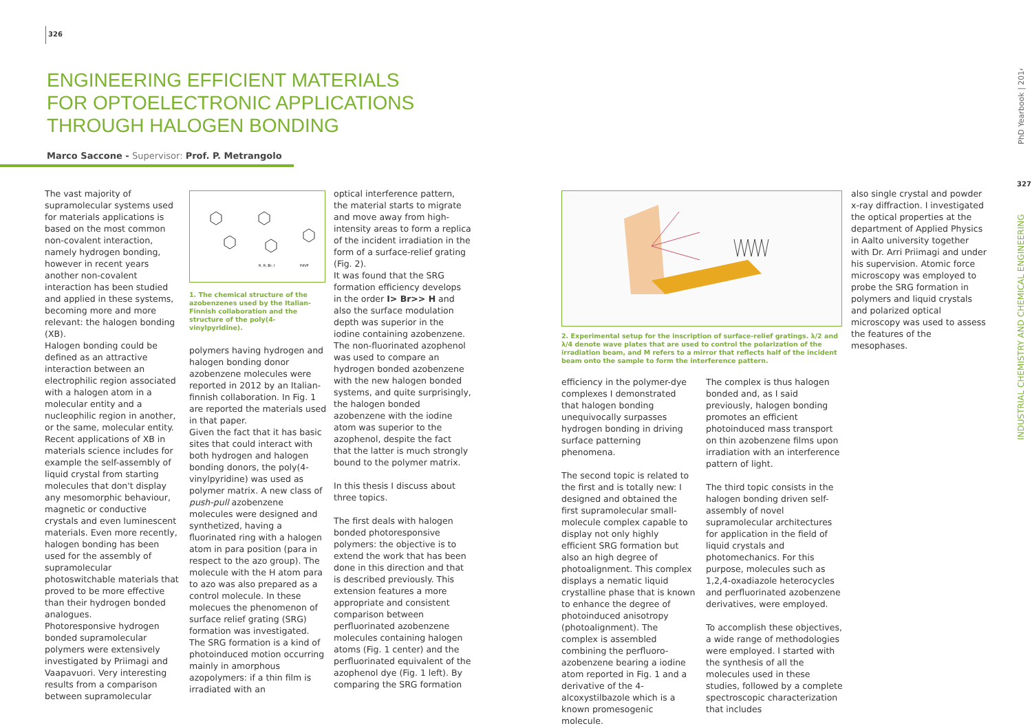326
327
PhD Yearbook | 2014
INDUSTRIAL CHEMISTRY AND CHEMICAL ENGINEERING
ENGINEERING EFFICIENT MATERIALS FOR OPTOELECTRONIC APPLICATIONS THROUGH HALOGEN BONDING
Marco Saccone - Supervisor: Prof. P. Metrangolo
The vast majority of supramolecular systems used for materials applications is based on the most common non-covalent interaction, namely hydrogen bonding, however in recent years another non-covalent interaction has been studied and applied in these systems, becoming more and more relevant: the halogen bonding (XB).
Halogen bonding could be defined as an attractive interaction between an electrophilic region associated with a halogen atom in a molecular entity and a nucleophilic region in another, or the same, molecular entity. Recent applications of XB in materials science includes for example the self-assembly of liquid crystal from starting molecules that don't display any mesomorphic behaviour, magnetic or conductive crystals and even luminescent materials. Even more recently, halogen bonding has been used for the assembly of supramolecular photoswitchable materials that proved to be more effective than their hydrogen bonded analogues.
Photoresponsive hydrogen bonded supramolecular polymers were extensively investigated by Priimagi and Vaapavuori. Very interesting results from a comparison between supramolecular
R, R, Br, I
P4VP
1. The chemical structure of the azobenzenes used by the Italian-Finnish collaboration and the structure of the poly(4-vinylpyridine).
polymers having hydrogen and halogen bonding donor azobenzene molecules were reported in 2012 by an Italian-finnish collaboration. In Fig. 1 are reported the materials used in that paper.
Given the fact that it has basic sites that could interact with both hydrogen and halogen bonding donors, the poly(4-vinylpyridine) was used as polymer matrix. A new class of push-pull azobenzene molecules were designed and synthetized, having a fluorinated ring with a halogen atom in para position (para in respect to the azo group). The molecule with the H atom para to azo was also prepared as a control molecule. In these molecues the phenomenon of surface relief grating (SRG) formation was investigated. The SRG formation is a kind of photoinduced motion occurring mainly in amorphous azopolymers: if a thin film is irradiated with an
optical interference pattern, the material starts to migrate and move away from high-intensity areas to form a replica of the incident irradiation in the form of a surface-relief grating (Fig. 2).
It was found that the SRG formation efficiency develops in the order I> Br>> H and also the surface modulation depth was superior in the iodine containing azobenzene. The non-fluorinated azophenol was used to compare an hydrogen bonded azobenzene with the new halogen bonded systems, and quite surprisingly, the halogen bonded azobenzene with the iodine atom was superior to the azophenol, despite the fact that the latter is much strongly bound to the polymer matrix.
In this thesis I discuss about three topics.
The first deals with halogen bonded photoresponsive polymers: the objective is to extend the work that has been done in this direction and that is described previously. This extension features a more appropriate and consistent comparison between perfluorinated azobenzene molecules containing halogen atoms (Fig. 1 center) and the perfluorinated equivalent of the azophenol dye (Fig. 1 left). By comparing the SRG formation
2. Experimental setup for the inscription of surface-relief gratings. λ/2 and λ/4 denote wave plates that are used to control the polarization of the irradiation beam, and M refers to a mirror that reflects half of the incident beam onto the sample to form the interference pattern.
efficiency in the polymer-dye complexes I demonstrated that halogen bonding unequivocally surpasses hydrogen bonding in driving surface patterning phenomena.
The second topic is related to the first and is totally new: I designed and obtained the first supramolecular small-molecule complex capable to display not only highly efficient SRG formation but also an high degree of photoalignment. This complex displays a nematic liquid crystalline phase that is known to enhance the degree of photoinduced anisotropy (photoalignment). The complex is assembled combining the perfluoro-azobenzene bearing a iodine atom reported in Fig. 1 and a derivative of the 4-alcoxystilbazole which is a known promesogenic molecule.
The complex is thus halogen bonded and, as I said previously, halogen bonding promotes an efficient photoinduced mass transport on thin azobenzene films upon irradiation with an interference pattern of light.
The third topic consists in the halogen bonding driven self-assembly of novel supramolecular architectures for application in the field of liquid crystals and photomechanics. For this purpose, molecules such as 1,2,4-oxadiazole heterocycles and perfluorinated azobenzene derivatives, were employed.
To accomplish these objectives, a wide range of methodologies were employed. I started with the synthesis of all the molecules used in these studies, followed by a complete spectroscopic characterization that includes
also single crystal and powder x-ray diffraction. I investigated the optical properties at the department of Applied Physics in Aalto university together with Dr. Arri Priimagi and under his supervision. Atomic force microscopy was employed to probe the SRG formation in polymers and liquid crystals and polarized optical microscopy was used to assess the features of the mesophases.